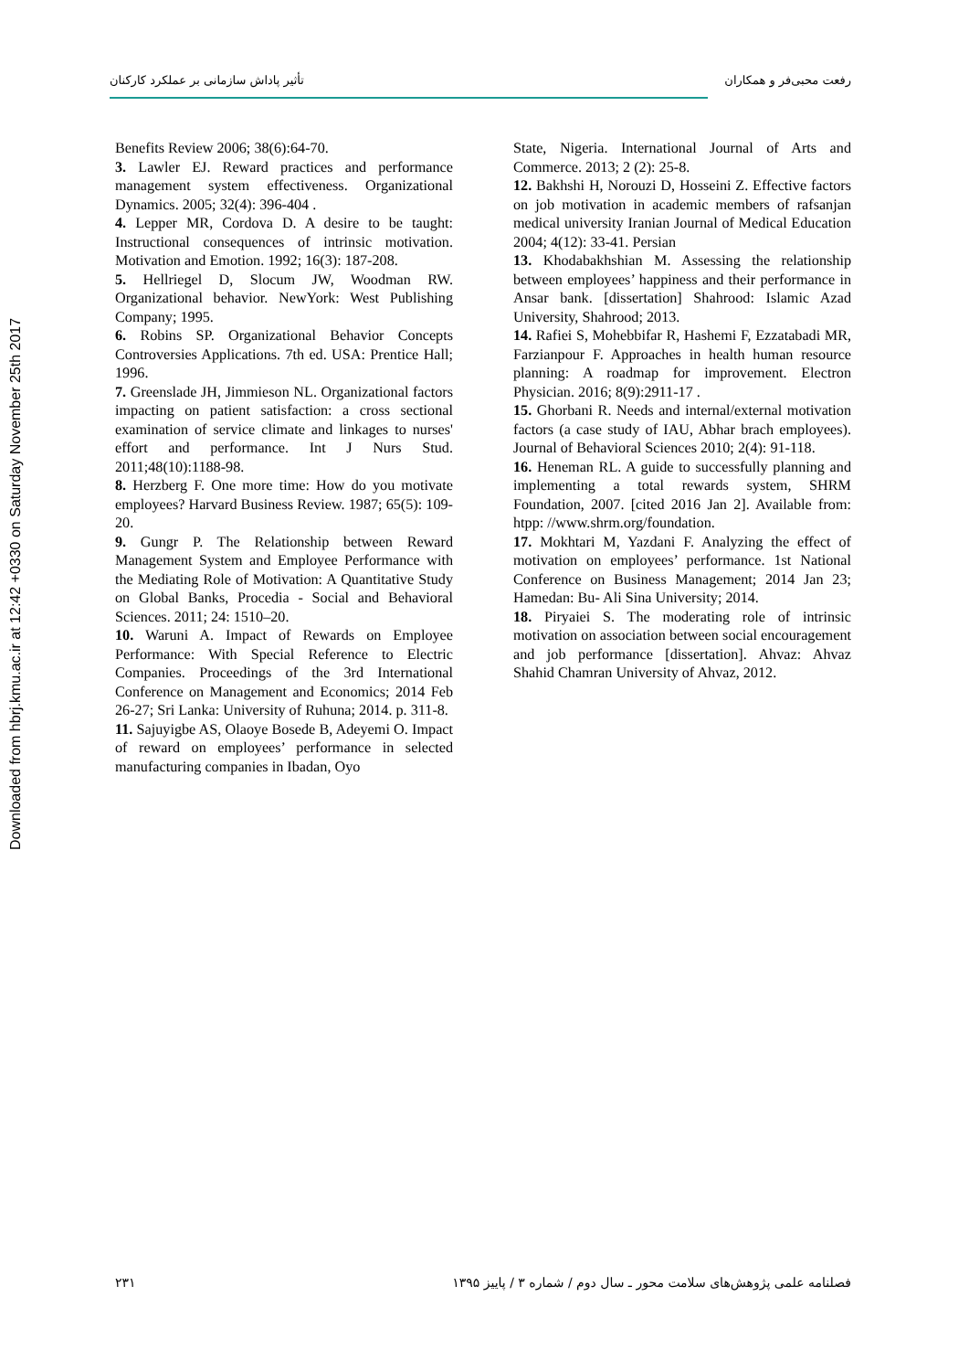Downloaded from hbrj.kmu.ac.ir at 12:42 +0330 on Saturday November 25th 2017
رفعت محبی‌فر و همکاران تأثیر پاداش سازمانی بر عملکرد کارکنان
Benefits Review 2006; 38(6):64-70.
3. Lawler EJ. Reward practices and performance management system effectiveness. Organizational Dynamics. 2005; 32(4): 396-404 .
4. Lepper MR, Cordova D. A desire to be taught: Instructional consequences of intrinsic motivation. Motivation and Emotion. 1992; 16(3): 187-208.
5. Hellriegel D, Slocum JW, Woodman RW. Organizational behavior. NewYork: West Publishing Company; 1995.
6. Robins SP. Organizational Behavior Concepts Controversies Applications. 7th ed. USA: Prentice Hall; 1996.
7. Greenslade JH, Jimmieson NL. Organizational factors impacting on patient satisfaction: a cross sectional examination of service climate and linkages to nurses' effort and performance. Int J Nurs Stud. 2011;48(10):1188-98.
8. Herzberg F. One more time: How do you motivate employees? Harvard Business Review. 1987; 65(5): 109-20.
9. Gungr P. The Relationship between Reward Management System and Employee Performance with the Mediating Role of Motivation: A Quantitative Study on Global Banks, Procedia - Social and Behavioral Sciences. 2011; 24: 1510–20.
10. Waruni A. Impact of Rewards on Employee Performance: With Special Reference to Electric Companies. Proceedings of the 3rd International Conference on Management and Economics; 2014 Feb 26-27; Sri Lanka: University of Ruhuna; 2014. p. 311-8.
11. Sajuyigbe AS, Olaoye Bosede B, Adeyemi O. Impact of reward on employees’ performance in selected manufacturing companies in Ibadan, Oyo
State, Nigeria. International Journal of Arts and Commerce. 2013; 2 (2): 25-8.
12. Bakhshi H, Norouzi D, Hosseini Z. Effective factors on job motivation in academic members of rafsanjan medical university Iranian Journal of Medical Education 2004; 4(12): 33-41. Persian
13. Khodabakhshian M. Assessing the relationship between employees’ happiness and their performance in Ansar bank. [dissertation] Shahrood: Islamic Azad University, Shahrood; 2013.
14. Rafiei S, Mohebbifar R, Hashemi F, Ezzatabadi MR, Farzianpour F. Approaches in health human resource planning: A roadmap for improvement. Electron Physician. 2016; 8(9):2911-17 .
15. Ghorbani R. Needs and internal/external motivation factors (a case study of IAU, Abhar brach employees). Journal of Behavioral Sciences 2010; 2(4): 91-118.
16. Heneman RL. A guide to successfully planning and implementing a total rewards system, SHRM Foundation, 2007. [cited 2016 Jan 2]. Available from: htpp: //www.shrm.org/foundation.
17. Mokhtari M, Yazdani F. Analyzing the effect of motivation on employees’ performance. 1st National Conference on Business Management; 2014 Jan 23; Hamedan: Bu- Ali Sina University; 2014.
18. Piryaiei S. The moderating role of intrinsic motivation on association between social encouragement and job performance [dissertation]. Ahvaz: Ahvaz Shahid Chamran University of Ahvaz, 2012.
۲۳۱ فصلنامه علمی پژوهش‌های سلامت محور ـ سال دوم / شماره ۳ / پاییز ۱۳۹۵